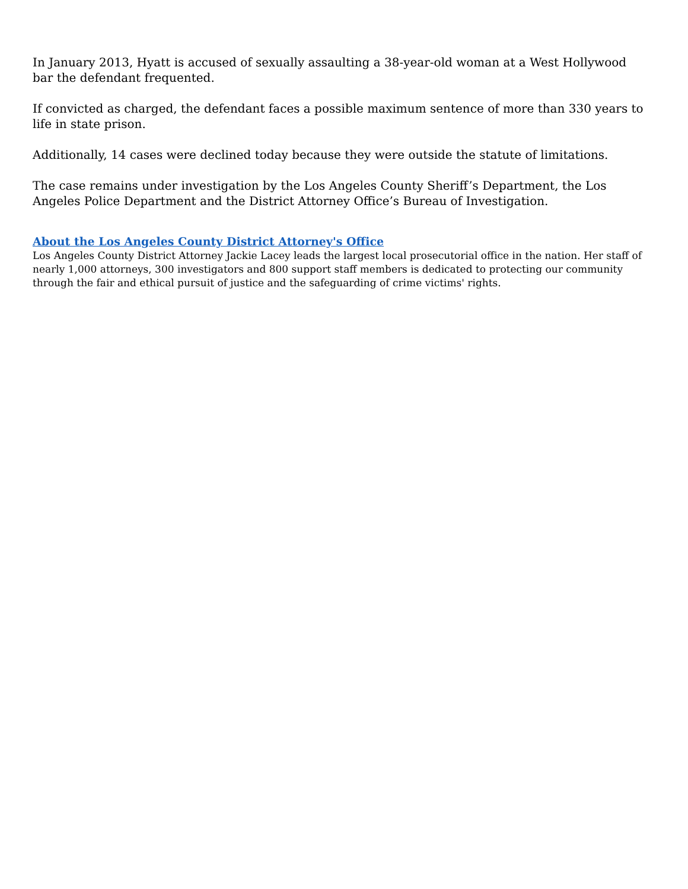In January 2013, Hyatt is accused of sexually assaulting a 38-year-old woman at a West Hollywood bar the defendant frequented.
If convicted as charged, the defendant faces a possible maximum sentence of more than 330 years to life in state prison.
Additionally, 14 cases were declined today because they were outside the statute of limitations.
The case remains under investigation by the Los Angeles County Sheriff’s Department, the Los Angeles Police Department and the District Attorney Office’s Bureau of Investigation.
About the Los Angeles County District Attorney's Office
Los Angeles County District Attorney Jackie Lacey leads the largest local prosecutorial office in the nation. Her staff of nearly 1,000 attorneys, 300 investigators and 800 support staff members is dedicated to protecting our community through the fair and ethical pursuit of justice and the safeguarding of crime victims' rights.